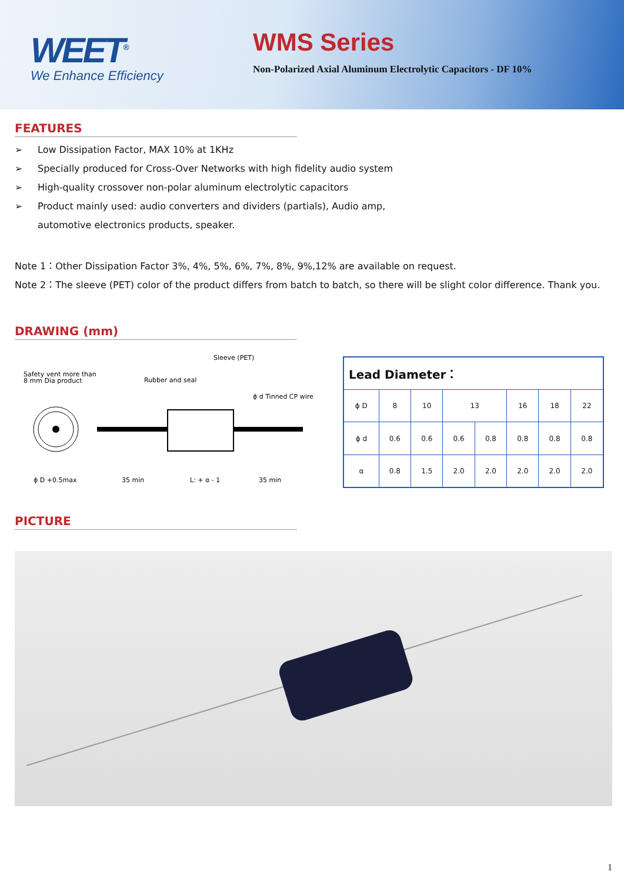WEET<sup>®</sup>
We Enhance Efficiency
WMS Series
Non-Polarized Axial Aluminum Electrolytic Capacitors - DF 10%
FEATURES
➢ Low Dissipation Factor, MAX 10% at 1KHz
➢ Specially produced for Cross-Over Networks with high fidelity audio system
➢ High-quality crossover non-polar aluminum electrolytic capacitors
➢ Product mainly used: audio converters and dividers (partials), Audio amp,
automotive electronics products, speaker.
Note 1：Other Dissipation Factor 3%, 4%, 5%, 6%, 7%, 8%, 9%,12% are available on request.
Note 2：The sleeve (PET) color of the product differs from batch to batch, so there will be slight color difference. Thank you.
DRAWING (mm)
Sleeve (PET)
Safety vent more than
8 mm Dia product
Rubber and seal
ϕ d Tinned CP wire
ϕ D +0.5max
35 min
L: + α - 1
35 min
| Lead Diameter： | | | | | | | |
| ϕ D | 8 | 10 | 13 | | 16 | 18 | 22 |
| ϕ d | 0.6 | 0.6 | 0.6 | 0.8 | 0.8 | 0.8 | 0.8 |
| α | 0.8 | 1.5 | 2.0 | 2.0 | 2.0 | 2.0 | 2.0 |
PICTURE
1